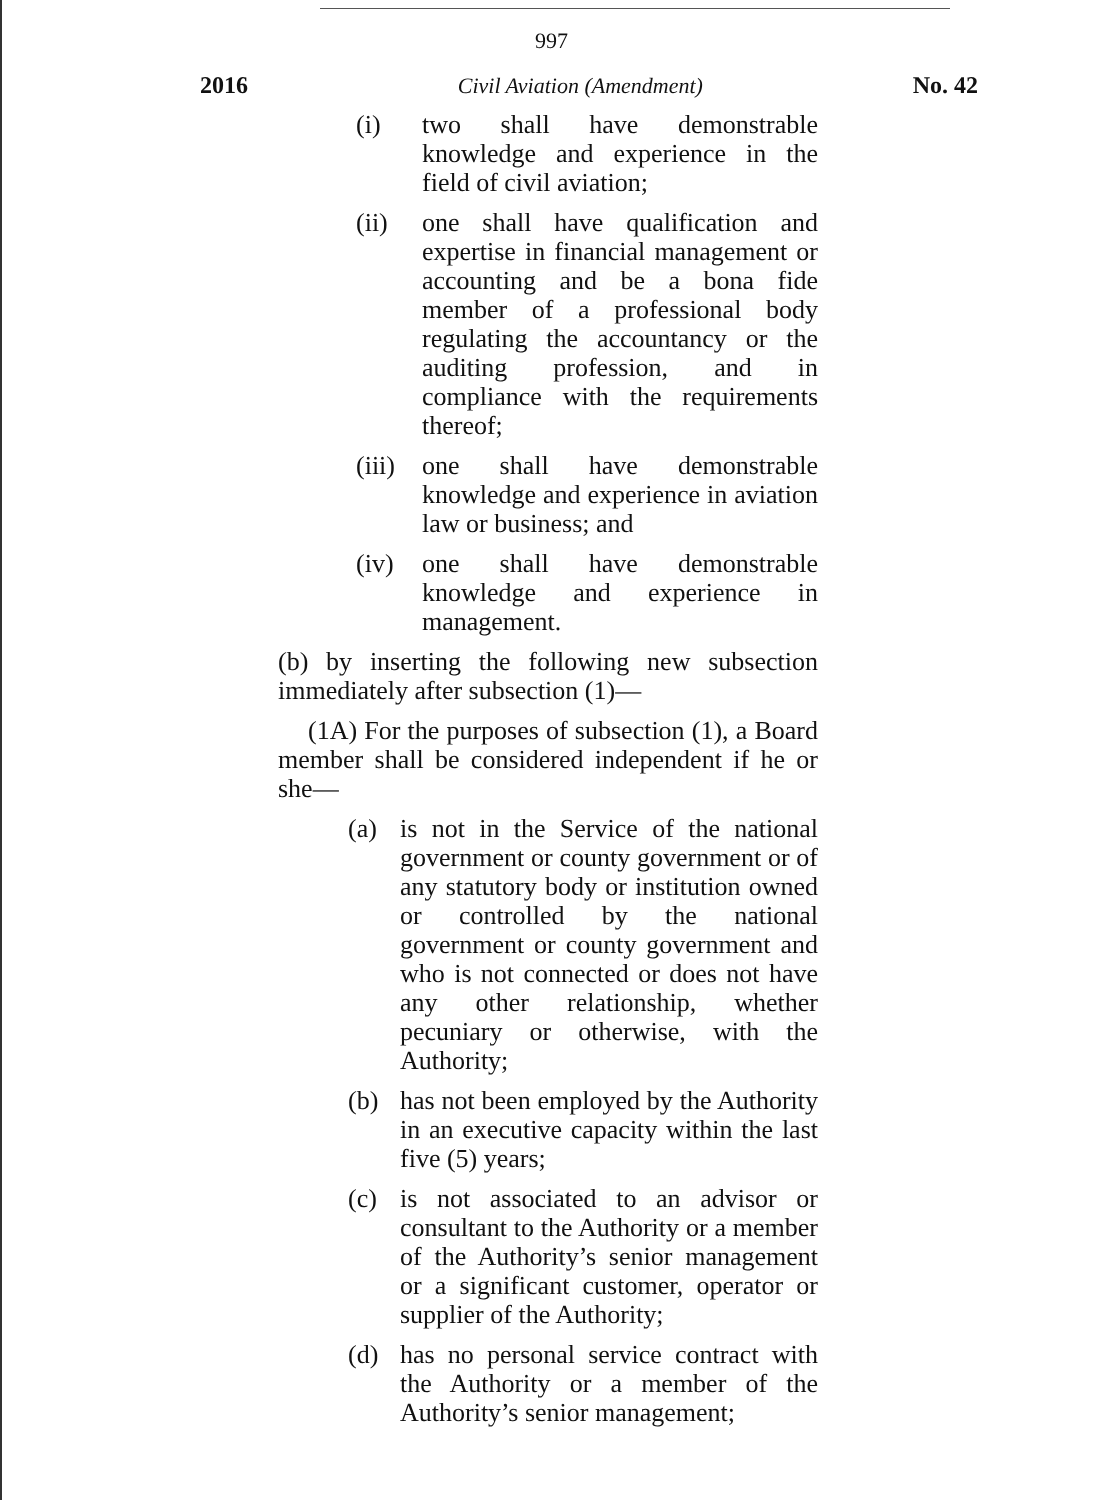997
2016 Civil Aviation (Amendment) No. 42
(i) two shall have demonstrable knowledge and experience in the field of civil aviation;
(ii) one shall have qualification and expertise in financial management or accounting and be a bona fide member of a professional body regulating the accountancy or the auditing profession, and in compliance with the requirements thereof;
(iii) one shall have demonstrable knowledge and experience in aviation law or business; and
(iv) one shall have demonstrable knowledge and experience in management.
(b) by inserting the following new subsection immediately after subsection (1)—
(1A) For the purposes of subsection (1), a Board member shall be considered independent if he or she—
(a) is not in the Service of the national government or county government or of any statutory body or institution owned or controlled by the national government or county government and who is not connected or does not have any other relationship, whether pecuniary or otherwise, with the Authority;
(b) has not been employed by the Authority in an executive capacity within the last five (5) years;
(c) is not associated to an advisor or consultant to the Authority or a member of the Authority’s senior management or a significant customer, operator or supplier of the Authority;
(d) has no personal service contract with the Authority or a member of the Authority’s senior management;